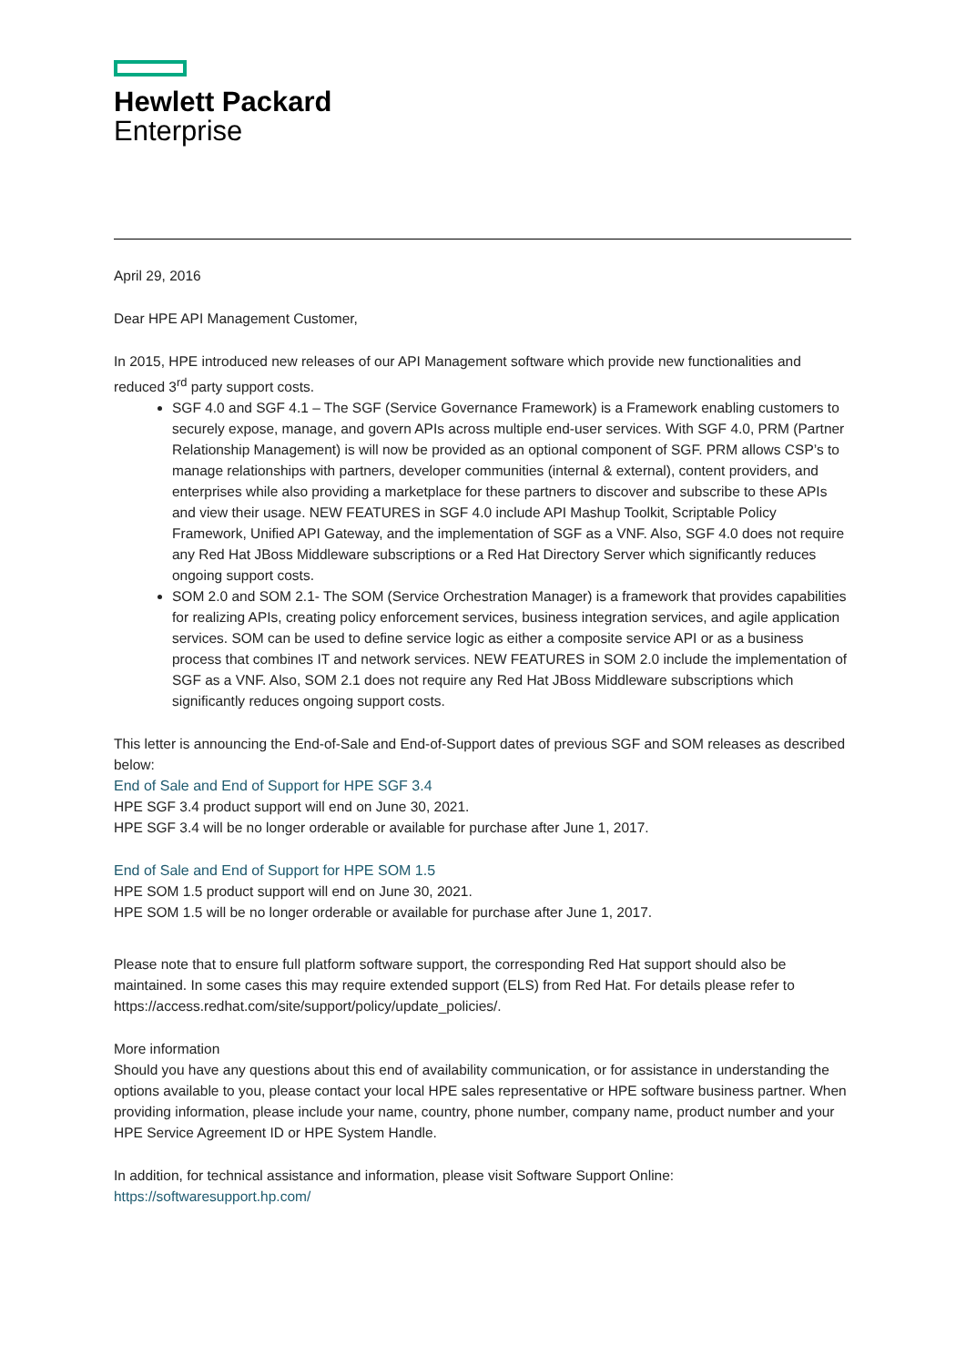Hewlett Packard
Enterprise
April 29, 2016
Dear HPE API Management Customer,
In 2015, HPE introduced new releases of our API Management software which provide new functionalities and reduced 3<sup>rd</sup> party support costs.
SGF 4.0 and SGF 4.1 – The SGF (Service Governance Framework) is a Framework enabling customers to securely expose, manage, and govern APIs across multiple end-user services. With SGF 4.0, PRM (Partner Relationship Management) is will now be provided as an optional component of SGF. PRM allows CSP’s to manage relationships with partners, developer communities (internal & external), content providers, and enterprises while also providing a marketplace for these partners to discover and subscribe to these APIs and view their usage. NEW FEATURES in SGF 4.0 include API Mashup Toolkit, Scriptable Policy Framework, Unified API Gateway, and the implementation of SGF as a VNF. Also, SGF 4.0 does not require any Red Hat JBoss Middleware subscriptions or a Red Hat Directory Server which significantly reduces ongoing support costs.
SOM 2.0 and SOM 2.1- The SOM (Service Orchestration Manager) is a framework that provides capabilities for realizing APIs, creating policy enforcement services, business integration services, and agile application services. SOM can be used to define service logic as either a composite service API or as a business process that combines IT and network services. NEW FEATURES in SOM 2.0 include the implementation of SGF as a VNF. Also, SOM 2.1 does not require any Red Hat JBoss Middleware subscriptions which significantly reduces ongoing support costs.
This letter is announcing the End-of-Sale and End-of-Support dates of previous SGF and SOM releases as described below:
End of Sale and End of Support for HPE SGF 3.4
HPE SGF 3.4 product support will end on June 30, 2021.
HPE SGF 3.4 will be no longer orderable or available for purchase after June 1, 2017.
End of Sale and End of Support for HPE SOM 1.5
HPE SOM 1.5 product support will end on June 30, 2021.
HPE SOM 1.5 will be no longer orderable or available for purchase after June 1, 2017.
Please note that to ensure full platform software support, the corresponding Red Hat support should also be maintained. In some cases this may require extended support (ELS) from Red Hat. For details please refer to https://access.redhat.com/site/support/policy/update_policies/.
More information
Should you have any questions about this end of availability communication, or for assistance in understanding the options available to you, please contact your local HPE sales representative or HPE software business partner. When providing information, please include your name, country, phone number, company name, product number and your HPE Service Agreement ID or HPE System Handle.
In addition, for technical assistance and information, please visit Software Support Online:
https://softwaresupport.hp.com/